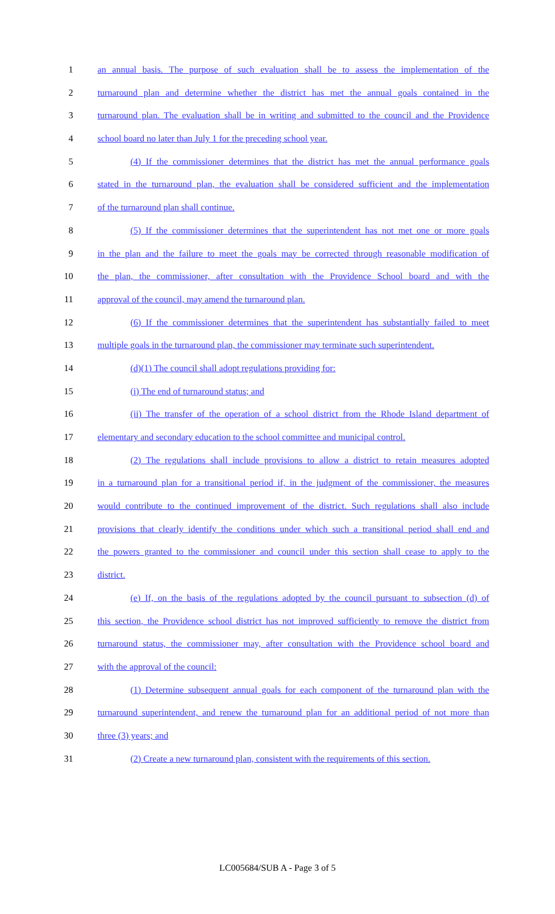1 an annual basis. The purpose of such evaluation shall be to assess the implementation of the
2 turnaround plan and determine whether the district has met the annual goals contained in the
3 turnaround plan. The evaluation shall be in writing and submitted to the council and the Providence
4 school board no later than July 1 for the preceding school year.
5 (4) If the commissioner determines that the district has met the annual performance goals
6 stated in the turnaround plan, the evaluation shall be considered sufficient and the implementation
7 of the turnaround plan shall continue.
8 (5) If the commissioner determines that the superintendent has not met one or more goals
9 in the plan and the failure to meet the goals may be corrected through reasonable modification of
10 the plan, the commissioner, after consultation with the Providence School board and with the
11 approval of the council, may amend the turnaround plan.
12 (6) If the commissioner determines that the superintendent has substantially failed to meet
13 multiple goals in the turnaround plan, the commissioner may terminate such superintendent.
14 (d)(1) The council shall adopt regulations providing for:
15 (i) The end of turnaround status; and
16 (ii) The transfer of the operation of a school district from the Rhode Island department of
17 elementary and secondary education to the school committee and municipal control.
18 (2) The regulations shall include provisions to allow a district to retain measures adopted
19 in a turnaround plan for a transitional period if, in the judgment of the commissioner, the measures
20 would contribute to the continued improvement of the district. Such regulations shall also include
21 provisions that clearly identify the conditions under which such a transitional period shall end and
22 the powers granted to the commissioner and council under this section shall cease to apply to the
23 district.
24 (e) If, on the basis of the regulations adopted by the council pursuant to subsection (d) of
25 this section, the Providence school district has not improved sufficiently to remove the district from
26 turnaround status, the commissioner may, after consultation with the Providence school board and
27 with the approval of the council:
28 (1) Determine subsequent annual goals for each component of the turnaround plan with the
29 turnaround superintendent, and renew the turnaround plan for an additional period of not more than
30 three (3) years; and
31 (2) Create a new turnaround plan, consistent with the requirements of this section.
LC005684/SUB A - Page 3 of 5